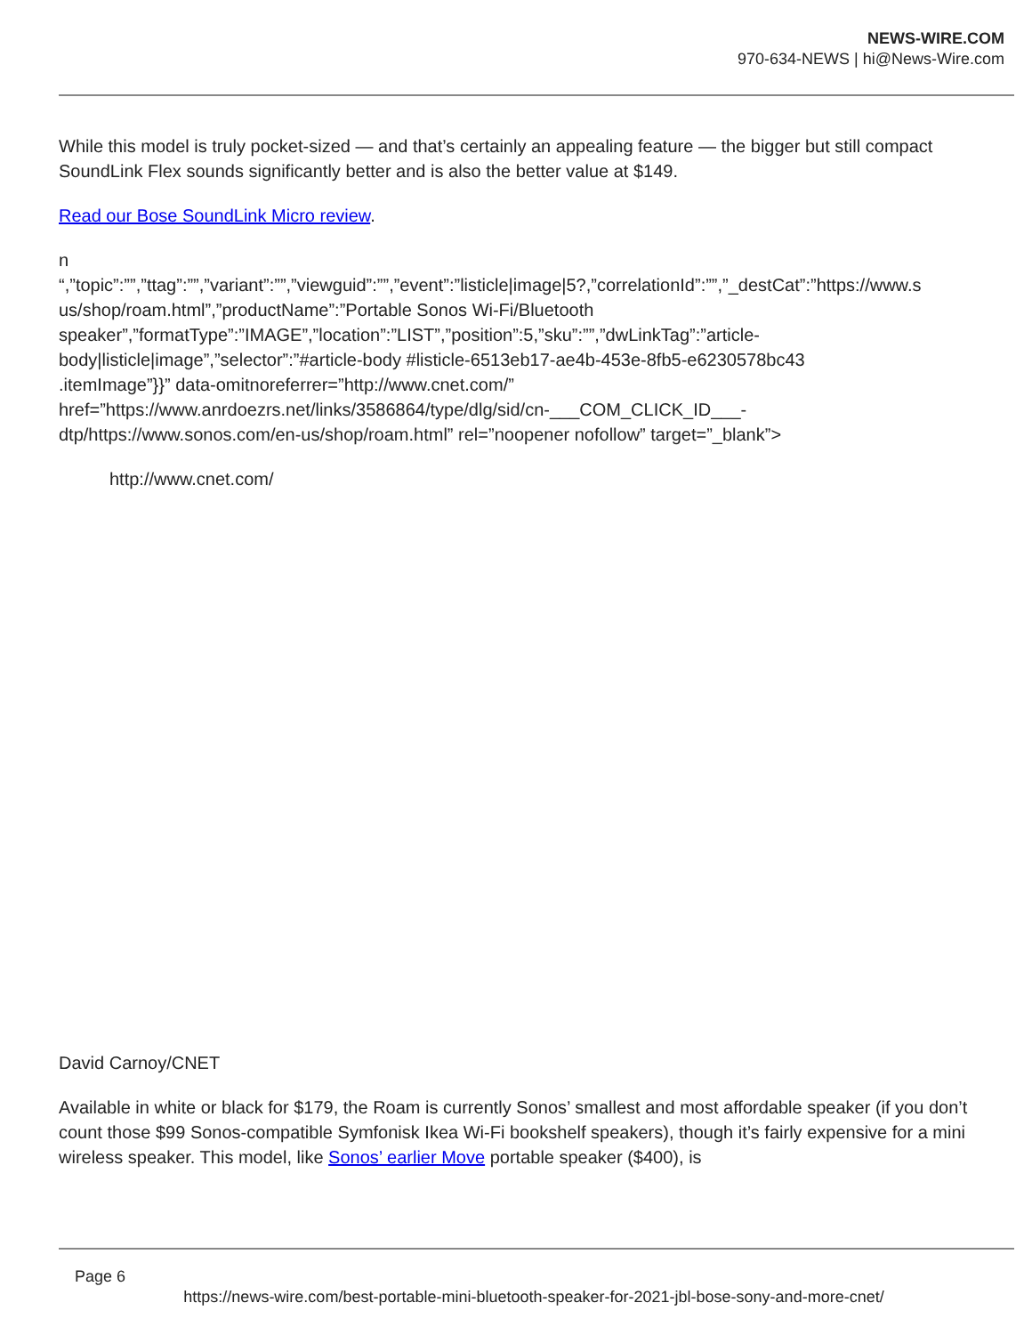NEWS-WIRE.COM
970-634-NEWS | hi@News-Wire.com
While this model is truly pocket-sized — and that’s certainly an appealing feature — the bigger but still compact SoundLink Flex sounds significantly better and is also the better value at $149.
Read our Bose SoundLink Micro review.
n
“,”topic”:””,”ttag”:””,”variant”:””,”viewguid”:””,”event”:”listicle|image|5?,”correlationId”:””,”_destCat”:”https://www.s
us/shop/roam.html”,”productName”:”Portable Sonos Wi-Fi/Bluetooth
speaker”,”formatType”:”IMAGE”,”location”:”LIST”,”position”:5,”sku”:””,”dwLinkTag”:”article-
body|listicle|image”,”selector”:”#article-body #listicle-6513eb17-ae4b-453e-8fb5-e6230578bc43
.itemImage”}}” data-omitnoreferrer=”http://www.cnet.com/”
href=”https://www.anrdoezrs.net/links/3586864/type/dlg/sid/cn-___COM_CLICK_ID___-
dtp/https://www.sonos.com/en-us/shop/roam.html” rel=”noopener nofollow” target=”_blank”>
http://www.cnet.com/
David Carnoy/CNET
Available in white or black for $179, the Roam is currently Sonos’ smallest and most affordable speaker (if you don’t count those $99 Sonos-compatible Symfonisk Ikea Wi-Fi bookshelf speakers), though it’s fairly expensive for a mini wireless speaker. This model, like Sonos’ earlier Move portable speaker ($400), is
Page 6
https://news-wire.com/best-portable-mini-bluetooth-speaker-for-2021-jbl-bose-sony-and-more-cnet/